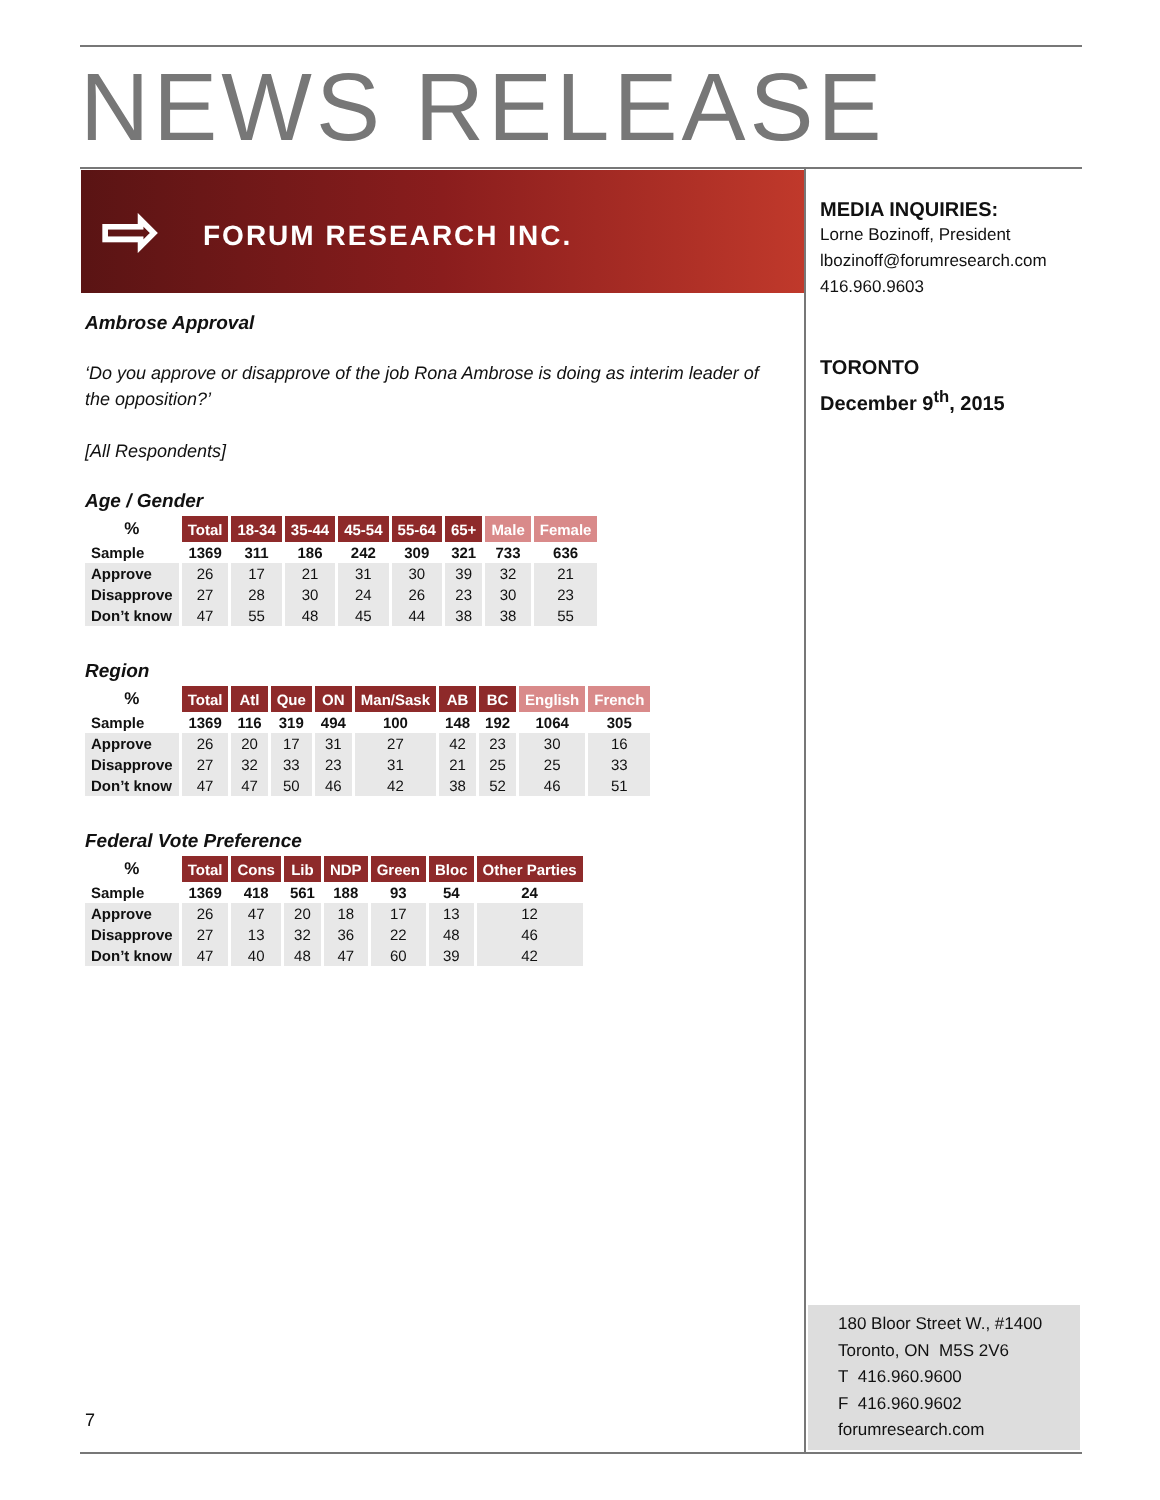NEWS RELEASE
⇨ FORUM RESEARCH INC.
Ambrose Approval
‘Do you approve or disapprove of the job Rona Ambrose is doing as interim leader of the opposition?’
[All Respondents]
Age / Gender
| % | Total | 18-34 | 35-44 | 45-54 | 55-64 | 65+ | Male | Female |
| --- | --- | --- | --- | --- | --- | --- | --- | --- |
| Sample | 1369 | 311 | 186 | 242 | 309 | 321 | 733 | 636 |
| Approve | 26 | 17 | 21 | 31 | 30 | 39 | 32 | 21 |
| Disapprove | 27 | 28 | 30 | 24 | 26 | 23 | 30 | 23 |
| Don’t know | 47 | 55 | 48 | 45 | 44 | 38 | 38 | 55 |
Region
| % | Total | Atl | Que | ON | Man/Sask | AB | BC | English | French |
| --- | --- | --- | --- | --- | --- | --- | --- | --- | --- |
| Sample | 1369 | 116 | 319 | 494 | 100 | 148 | 192 | 1064 | 305 |
| Approve | 26 | 20 | 17 | 31 | 27 | 42 | 23 | 30 | 16 |
| Disapprove | 27 | 32 | 33 | 23 | 31 | 21 | 25 | 25 | 33 |
| Don’t know | 47 | 47 | 50 | 46 | 42 | 38 | 52 | 46 | 51 |
Federal Vote Preference
| % | Total | Cons | Lib | NDP | Green | Bloc | Other Parties |
| --- | --- | --- | --- | --- | --- | --- | --- |
| Sample | 1369 | 418 | 561 | 188 | 93 | 54 | 24 |
| Approve | 26 | 47 | 20 | 18 | 17 | 13 | 12 |
| Disapprove | 27 | 13 | 32 | 36 | 22 | 48 | 46 |
| Don’t know | 47 | 40 | 48 | 47 | 60 | 39 | 42 |
MEDIA INQUIRIES:
Lorne Bozinoff, President
lbozinoff@forumresearch.com
416.960.9603
TORONTO
December 9<sup>th</sup>, 2015
180 Bloor Street W., #1400
Toronto, ON M5S 2V6
T 416.960.9600
F 416.960.9602
forumresearch.com
7